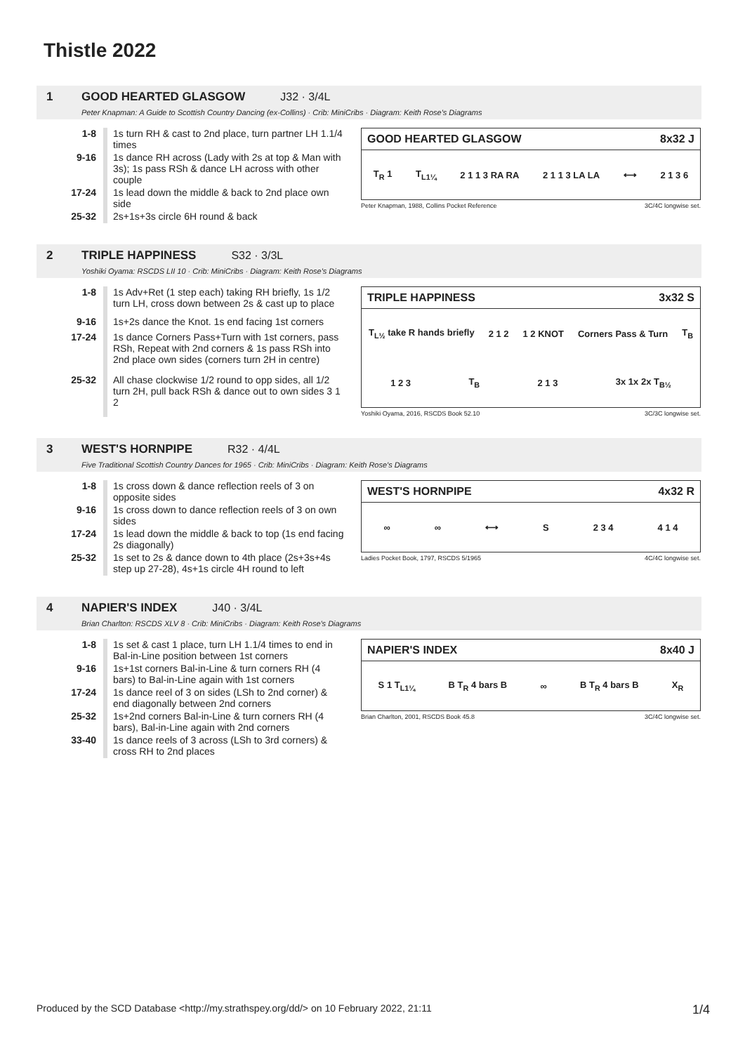Thistle 2022
1 GOOD HEARTED GLASGOW J32 · 3/4L
Peter Knapman: A Guide to Scottish Country Dancing (ex-Collins) · Crib: MiniCribs · Diagram: Keith Rose's Diagrams
| 1-8 | 1s turn RH & cast to 2nd place, turn partner LH 1.1/4 times |
| 9-16 | 1s dance RH across (Lady with 2s at top & Man with 3s); 1s pass RSh & dance LH across with other couple |
| 17-24 | 1s lead down the middle & back to 2nd place own side |
| 25-32 | 2s+1s+3s circle 6H round & back |
GOOD HEARTED GLASGOW 8x32 J
T<sub>R</sub> 1 T<sub>L1¼</sub> 2 1 1 3 RA RA 2 1 1 3 LA LA ⟷ 2 1 3 6
Peter Knapman, 1988, Collins Pocket Reference 3C/4C longwise set.
2 TRIPLE HAPPINESS S32 · 3/3L
Yoshiki Oyama: RSCDS LII 10 · Crib: MiniCribs · Diagram: Keith Rose's Diagrams
| 1-8 | 1s Adv+Ret (1 step each) taking RH briefly, 1s 1/2 turn LH, cross down between 2s & cast up to place |
| 9-16 | 1s+2s dance the Knot. 1s end facing 1st corners |
| 17-24 | 1s dance Corners Pass+Turn with 1st corners, pass RSh, Repeat with 2nd corners & 1s pass RSh into 2nd place own sides (corners turn 2H in centre) |
| 25-32 | All chase clockwise 1/2 round to opp sides, all 1/2 turn 2H, pull back RSh & dance out to own sides 3 1 2 |
TRIPLE HAPPINESS 3x32 S
T<sub>L½</sub> take R hands briefly 2 1 2 1 2 KNOT Corners Pass & Turn T<sub>B</sub>
1 2 3 T<sub>B</sub> 2 1 3 3x 1x 2x T<sub>B½</sub>
Yoshiki Oyama, 2016, RSCDS Book 52.10 3C/3C longwise set.
3 WEST'S HORNPIPE R32 · 4/4L
Five Traditional Scottish Country Dances for 1965 · Crib: MiniCribs · Diagram: Keith Rose's Diagrams
| 1-8 | 1s cross down & dance reflection reels of 3 on opposite sides |
| 9-16 | 1s cross down to dance reflection reels of 3 on own sides |
| 17-24 | 1s lead down the middle & back to top (1s end facing 2s diagonally) |
| 25-32 | 1s set to 2s & dance down to 4th place (2s+3s+4s step up 27-28), 4s+1s circle 4H round to left |
WEST'S HORNPIPE 4x32 R
∞ ∞ ⟷ S 2 3 4 4 1 4
Ladies Pocket Book, 1797, RSCDS 5/1965 4C/4C longwise set.
4 NAPIER'S INDEX J40 · 3/4L
Brian Charlton: RSCDS XLV 8 · Crib: MiniCribs · Diagram: Keith Rose's Diagrams
| 1-8 | 1s set & cast 1 place, turn LH 1.1/4 times to end in Bal-in-Line position between 1st corners |
| 9-16 | 1s+1st corners Bal-in-Line & turn corners RH (4 bars) to Bal-in-Line again with 1st corners |
| 17-24 | 1s dance reel of 3 on sides (LSh to 2nd corner) & end diagonally between 2nd corners |
| 25-32 | 1s+2nd corners Bal-in-Line & turn corners RH (4 bars), Bal-in-Line again with 2nd corners |
| 33-40 | 1s dance reels of 3 across (LSh to 3rd corners) & cross RH to 2nd places |
NAPIER'S INDEX 8x40 J
S 1 T<sub>L1¼</sub> B T<sub>R</sub> 4 bars B ∞ B T<sub>R</sub> 4 bars B X<sub>R</sub>
Brian Charlton, 2001, RSCDS Book 45.8 3C/4C longwise set.
Produced by the SCD Database <http://my.strathspey.org/dd/> on 10 February 2022, 21:11 1/4